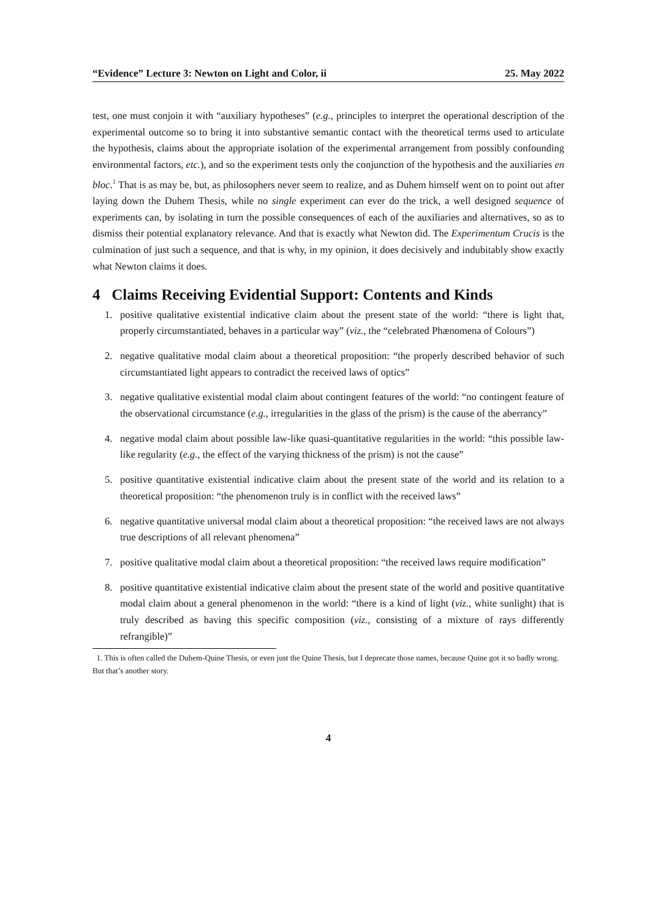“Evidence” Lecture 3: Newton on Light and Color, ii 25. May 2022
test, one must conjoin it with “auxiliary hypotheses” (e.g., principles to interpret the operational description of the experimental outcome so to bring it into substantive semantic contact with the theoretical terms used to articulate the hypothesis, claims about the appropriate isolation of the experimental arrangement from possibly confounding environmental factors, etc.), and so the experiment tests only the conjunction of the hypothesis and the auxiliaries en bloc.<sup>1</sup> That is as may be, but, as philosophers never seem to realize, and as Duhem himself went on to point out after laying down the Duhem Thesis, while no single experiment can ever do the trick, a well designed sequence of experiments can, by isolating in turn the possible consequences of each of the auxiliaries and alternatives, so as to dismiss their potential explanatory relevance. And that is exactly what Newton did. The Experimentum Crucis is the culmination of just such a sequence, and that is why, in my opinion, it does decisively and indubitably show exactly what Newton claims it does.
4 Claims Receiving Evidential Support: Contents and Kinds
1. positive qualitative existential indicative claim about the present state of the world: “there is light that, properly circumstantiated, behaves in a particular way” (viz., the “celebrated Phænomena of Colours”)
2. negative qualitative modal claim about a theoretical proposition: “the properly described behavior of such circumstantiated light appears to contradict the received laws of optics”
3. negative qualitative existential modal claim about contingent features of the world: “no contingent feature of the observational circumstance (e.g., irregularities in the glass of the prism) is the cause of the aberrancy”
4. negative modal claim about possible law-like quasi-quantitative regularities in the world: “this possible law-like regularity (e.g., the effect of the varying thickness of the prism) is not the cause”
5. positive quantitative existential indicative claim about the present state of the world and its relation to a theoretical proposition: “the phenomenon truly is in conflict with the received laws”
6. negative quantitative universal modal claim about a theoretical proposition: “the received laws are not always true descriptions of all relevant phenomena”
7. positive qualitative modal claim about a theoretical proposition: “the received laws require modification”
8. positive quantitative existential indicative claim about the present state of the world and positive quantitative modal claim about a general phenomenon in the world: “there is a kind of light (viz., white sunlight) that is truly described as having this specific composition (viz., consisting of a mixture of rays differently refrangible)”
1. This is often called the Duhem-Quine Thesis, or even just the Quine Thesis, but I deprecate those names, because Quine got it so badly wrong. But that’s another story.
4